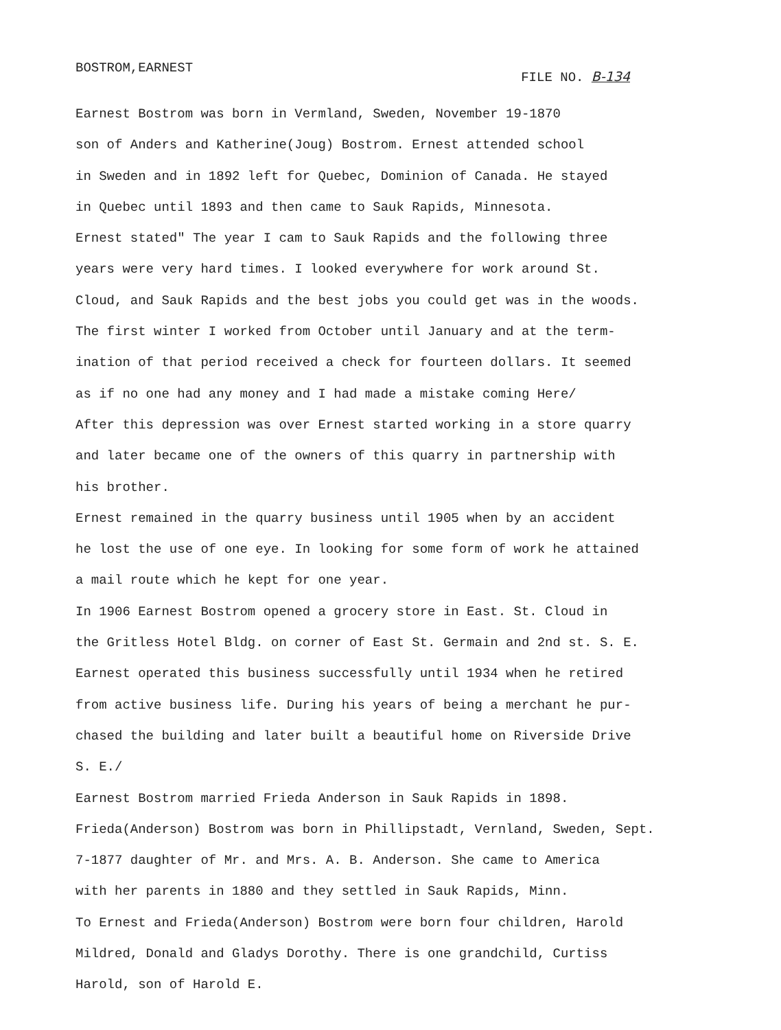BOSTROM,EARNEST FILE NO. B-134
Earnest Bostrom was born in Vermland, Sweden, November 19-1870
son of Anders and Katherine(Joug) Bostrom. Ernest attended school
in Sweden and in 1892 left for Quebec, Dominion of Canada. He stayed
in Quebec until 1893 and then came to Sauk Rapids, Minnesota.
Ernest stated" The year I cam to Sauk Rapids and the following three
years were very hard times. I looked everywhere for work around St.
Cloud, and Sauk Rapids and the best jobs you could get was in the woods.
The first winter I worked from October until January and at the term-
ination of that period received a check for fourteen dollars. It seemed
as if no one had any money and I had made a mistake coming Here/
After this depression was over Ernest started working in a store quarry
and later became one of the owners of this quarry in partnership with
his brother.
Ernest remained in the quarry business until 1905 when by an accident
he lost the use of one eye. In looking for some form of work he attained
a mail route which he kept for one year.
In 1906 Earnest Bostrom opened a grocery store in East. St. Cloud in
the Gritless Hotel Bldg. on corner of East St. Germain and 2nd st. S. E.
Earnest operated this business successfully until 1934 when he retired
from active business life. During his years of being a merchant he pur-
chased the building and later built a beautiful home on Riverside Drive
S. E./
Earnest Bostrom married Frieda Anderson in Sauk Rapids in 1898.
Frieda(Anderson) Bostrom was born in Phillipstadt, Vernland, Sweden, Sept.
7-1877 daughter of Mr. and Mrs. A. B. Anderson. She came to America
with her parents in 1880 and they settled in Sauk Rapids, Minn.
To Ernest and Frieda(Anderson) Bostrom were born four children, Harold
Mildred, Donald and Gladys Dorothy. There is one grandchild, Curtiss
Harold, son of Harold E.